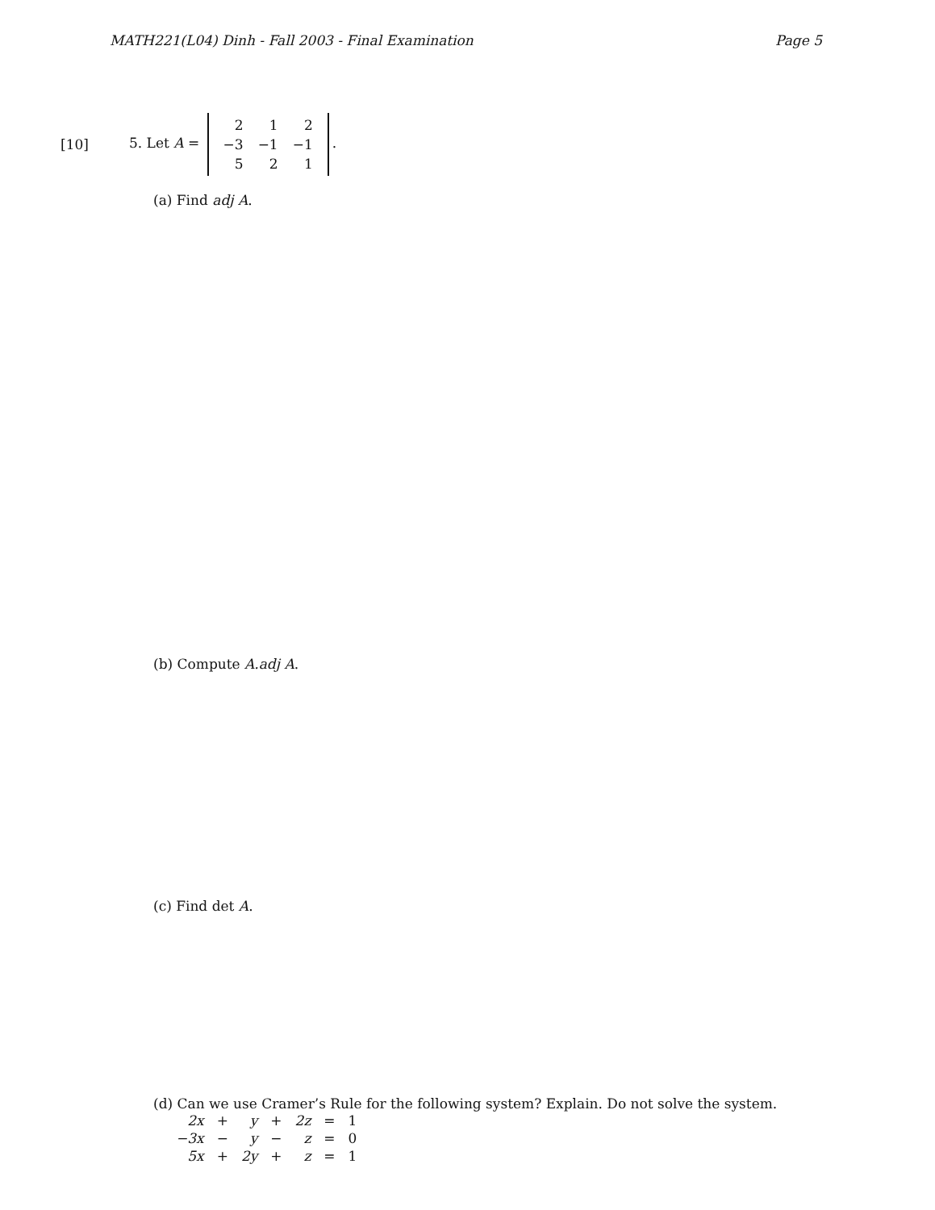MATH221(L04) Dinh - Fall 2003 - Final Examination Page 5
[10]
5. Let A =
| 2 | 1 | 2 |
| −3 | −1 | −1 |
| 5 | 2 | 1 |
.
(a) Find adj A.
(b) Compute A.adj A.
(c) Find det A.
(d) Can we use Cramer’s Rule for the following system? Explain. Do not solve the system.
| 2x | + | y | + | 2z | = | 1 |
| −3x | − | y | − | z | = | 0 |
| 5x | + | 2y | + | z | = | 1 |